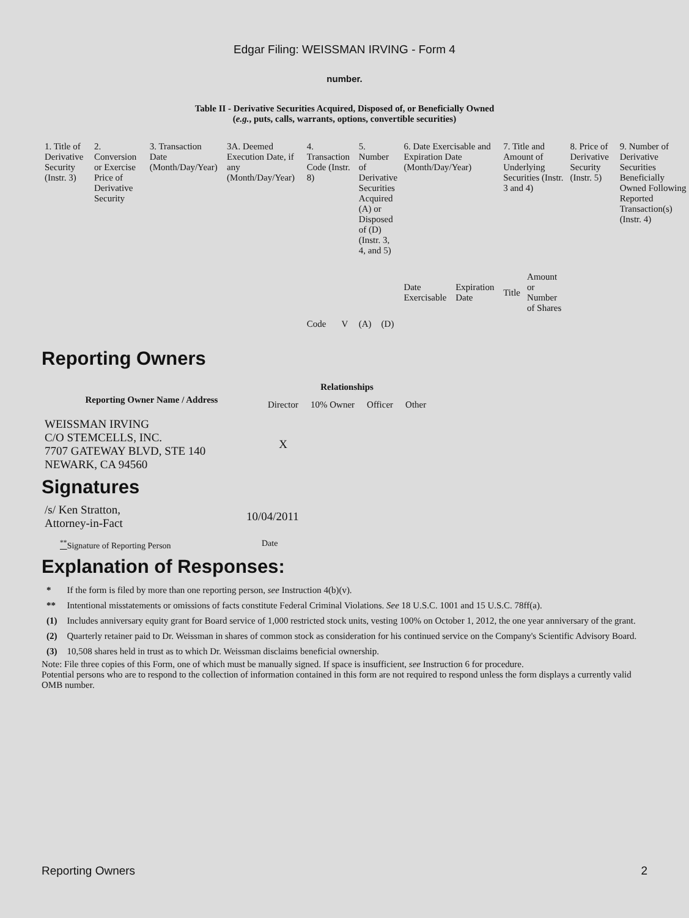Edgar Filing: WEISSMAN IRVING - Form 4
number.
Table II - Derivative Securities Acquired, Disposed of, or Beneficially Owned
(e.g., puts, calls, warrants, options, convertible securities)
| 1. Title of Derivative Security (Instr. 3) | 2. Conversion or Exercise Price of Derivative Security | 3. Transaction Date (Month/Day/Year) | 3A. Deemed Execution Date, if any (Month/Day/Year) | 4. Transaction Code (Instr. 8) | | 5. Number of Derivative Securities Acquired (A) or Disposed of (D) (Instr. 3, 4, and 5) | | 6. Date Exercisable and Expiration Date (Month/Day/Year) | | 7. Title and Amount of Underlying Securities (Instr. 3 and 4) | | 8. Price of Derivative Security (Instr. 5) | 9. Number of Derivative Securities Beneficially Owned Following Reported Transaction(s) (Instr. 4) |
| | | | | Code | V | (A) | (D) | Date Exercisable | Expiration Date | Title | Amount or Number of Shares | | |
Reporting Owners
| Reporting Owner Name / Address | Relationships | | | |
| --- | --- | --- | --- | --- |
| | Director | 10% Owner | Officer | Other |
| WEISSMAN IRVING C/O STEMCELLS, INC. 7707 GATEWAY BLVD, STE 140 NEWARK, CA 94560 | X | | | |
Signatures
| /s/ Ken Stratton, Attorney-in-Fact | 10/04/2011 |
| <sup>**</sup> Signature of Reporting Person | Date |
Explanation of Responses:
| * | If the form is filed by more than one reporting person, see Instruction 4(b)(v). |
| ** | Intentional misstatements or omissions of facts constitute Federal Criminal Violations. See 18 U.S.C. 1001 and 15 U.S.C. 78ff(a). |
| (1) | Includes anniversary equity grant for Board service of 1,000 restricted stock units, vesting 100% on October 1, 2012, the one year anniversary of the grant. |
| (2) | Quarterly retainer paid to Dr. Weissman in shares of common stock as consideration for his continued service on the Company's Scientific Advisory Board. |
| (3) | 10,508 shares held in trust as to which Dr. Weissman disclaims beneficial ownership. |
Note: File three copies of this Form, one of which must be manually signed. If space is insufficient, see Instruction 6 for procedure.
Potential persons who are to respond to the collection of information contained in this form are not required to respond unless the form displays a currently valid OMB number.
Reporting Owners 2